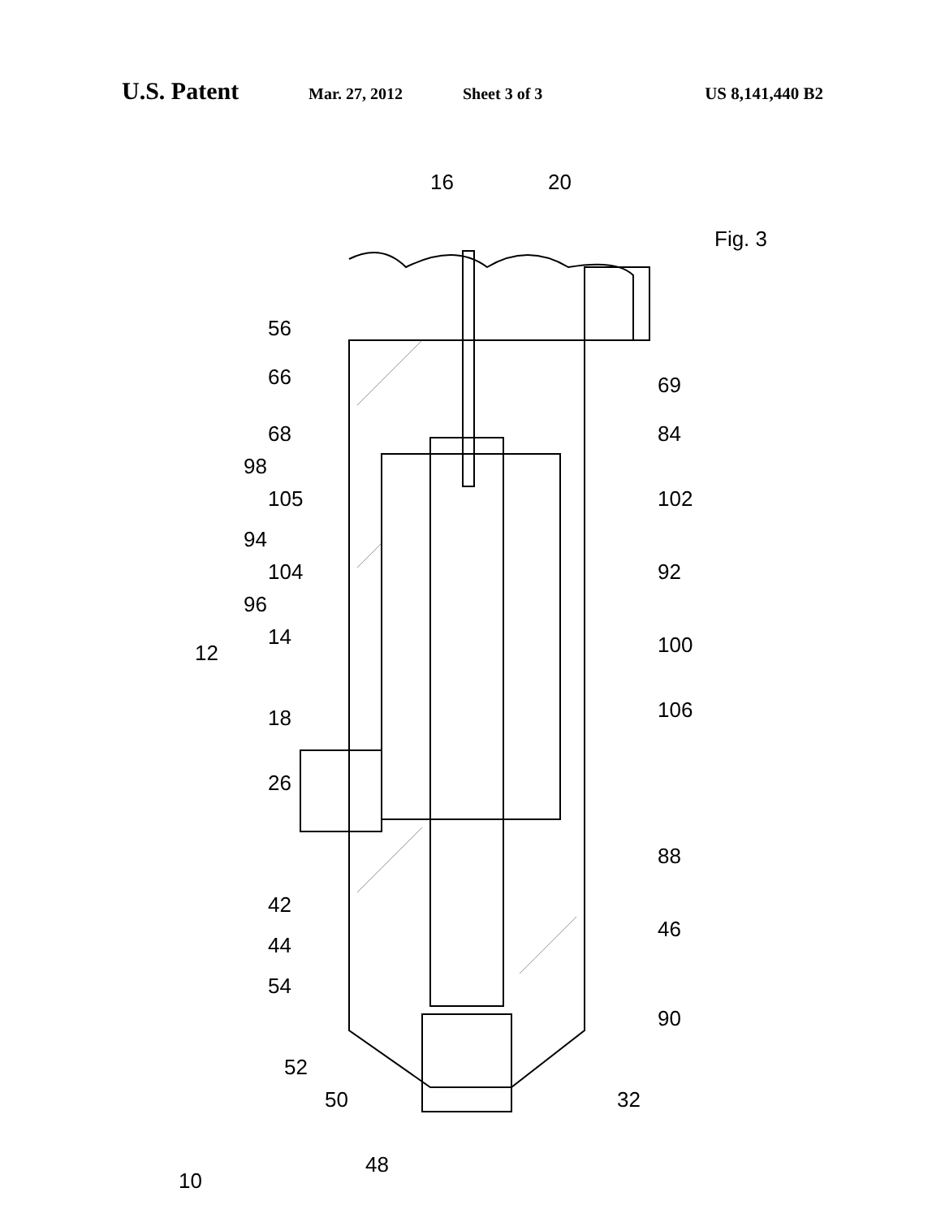U.S. Patent Mar. 27, 2012 Sheet 3 of 3 US 8,141,440 B2
Fig. 3
16 20
56
66 69
68 84
98
105 102
94
104 92
96
14
12 100
106 18
26
88
42
46
44
54
90
52
50 32
48
10